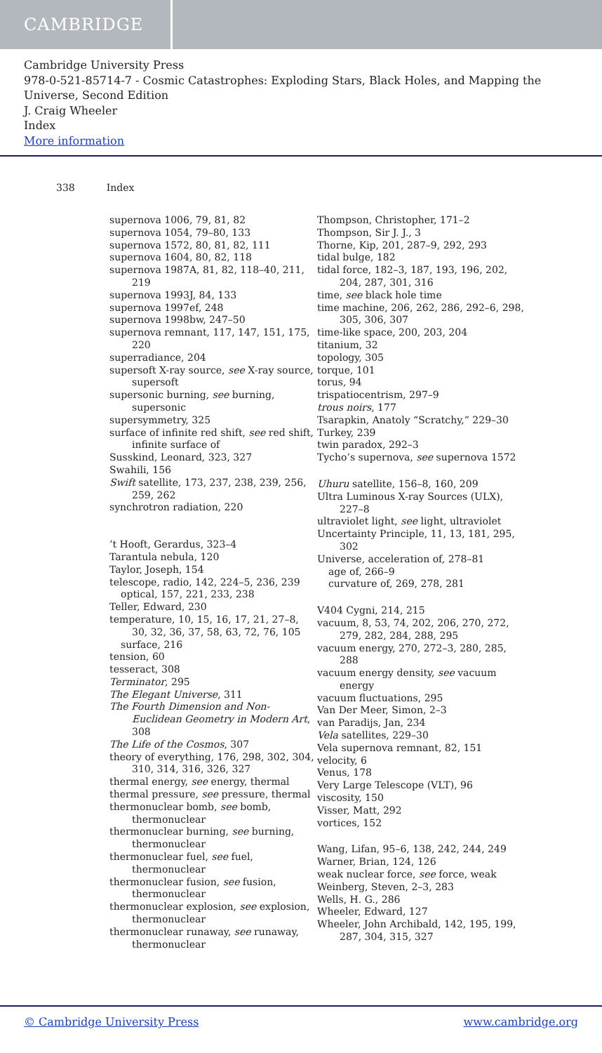CAMBRIDGE
Cambridge University Press
978-0-521-85714-7 - Cosmic Catastrophes: Exploding Stars, Black Holes, and Mapping the Universe, Second Edition
J. Craig Wheeler
Index
More information
338 Index
supernova 1006, 79, 81, 82
supernova 1054, 79–80, 133
supernova 1572, 80, 81, 82, 111
supernova 1604, 80, 82, 118
supernova 1987A, 81, 82, 118–40, 211, 219
supernova 1993J, 84, 133
supernova 1997ef, 248
supernova 1998bw, 247–50
supernova remnant, 117, 147, 151, 175, 220
superradiance, 204
supersoft X-ray source, see X-ray source, supersoft
supersonic burning, see burning, supersonic
supersymmetry, 325
surface of infinite red shift, see red shift, infinite surface of
Susskind, Leonard, 323, 327
Swahili, 156
Swift satellite, 173, 237, 238, 239, 256, 259, 262
synchrotron radiation, 220
’t Hooft, Gerardus, 323–4
Tarantula nebula, 120
Taylor, Joseph, 154
telescope, radio, 142, 224–5, 236, 239
optical, 157, 221, 233, 238
Teller, Edward, 230
temperature, 10, 15, 16, 17, 21, 27–8, 30, 32, 36, 37, 58, 63, 72, 76, 105
surface, 216
tension, 60
tesseract, 308
Terminator, 295
The Elegant Universe, 311
The Fourth Dimension and Non-Euclidean Geometry in Modern Art, 308
The Life of the Cosmos, 307
theory of everything, 176, 298, 302, 304, 310, 314, 316, 326, 327
thermal energy, see energy, thermal
thermal pressure, see pressure, thermal
thermonuclear bomb, see bomb, thermonuclear
thermonuclear burning, see burning, thermonuclear
thermonuclear fuel, see fuel, thermonuclear
thermonuclear fusion, see fusion, thermonuclear
thermonuclear explosion, see explosion, thermonuclear
thermonuclear runaway, see runaway, thermonuclear
Thompson, Christopher, 171–2
Thompson, Sir J. J., 3
Thorne, Kip, 201, 287–9, 292, 293
tidal bulge, 182
tidal force, 182–3, 187, 193, 196, 202, 204, 287, 301, 316
time, see black hole time
time machine, 206, 262, 286, 292–6, 298, 305, 306, 307
time-like space, 200, 203, 204
titanium, 32
topology, 305
torque, 101
torus, 94
trispatiocentrism, 297–9
trous noirs, 177
Tsarapkin, Anatoly “Scratchy,” 229–30
Turkey, 239
twin paradox, 292–3
Tycho’s supernova, see supernova 1572
Uhuru satellite, 156–8, 160, 209
Ultra Luminous X-ray Sources (ULX), 227–8
ultraviolet light, see light, ultraviolet
Uncertainty Principle, 11, 13, 181, 295, 302
Universe, acceleration of, 278–81
age of, 266–9
curvature of, 269, 278, 281
V404 Cygni, 214, 215
vacuum, 8, 53, 74, 202, 206, 270, 272, 279, 282, 284, 288, 295
vacuum energy, 270, 272–3, 280, 285, 288
vacuum energy density, see vacuum energy
vacuum fluctuations, 295
Van Der Meer, Simon, 2–3
van Paradijs, Jan, 234
Vela satellites, 229–30
Vela supernova remnant, 82, 151
velocity, 6
Venus, 178
Very Large Telescope (VLT), 96
viscosity, 150
Visser, Matt, 292
vortices, 152
Wang, Lifan, 95–6, 138, 242, 244, 249
Warner, Brian, 124, 126
weak nuclear force, see force, weak
Weinberg, Steven, 2–3, 283
Wells, H. G., 286
Wheeler, Edward, 127
Wheeler, John Archibald, 142, 195, 199, 287, 304, 315, 327
© Cambridge University Press www.cambridge.org